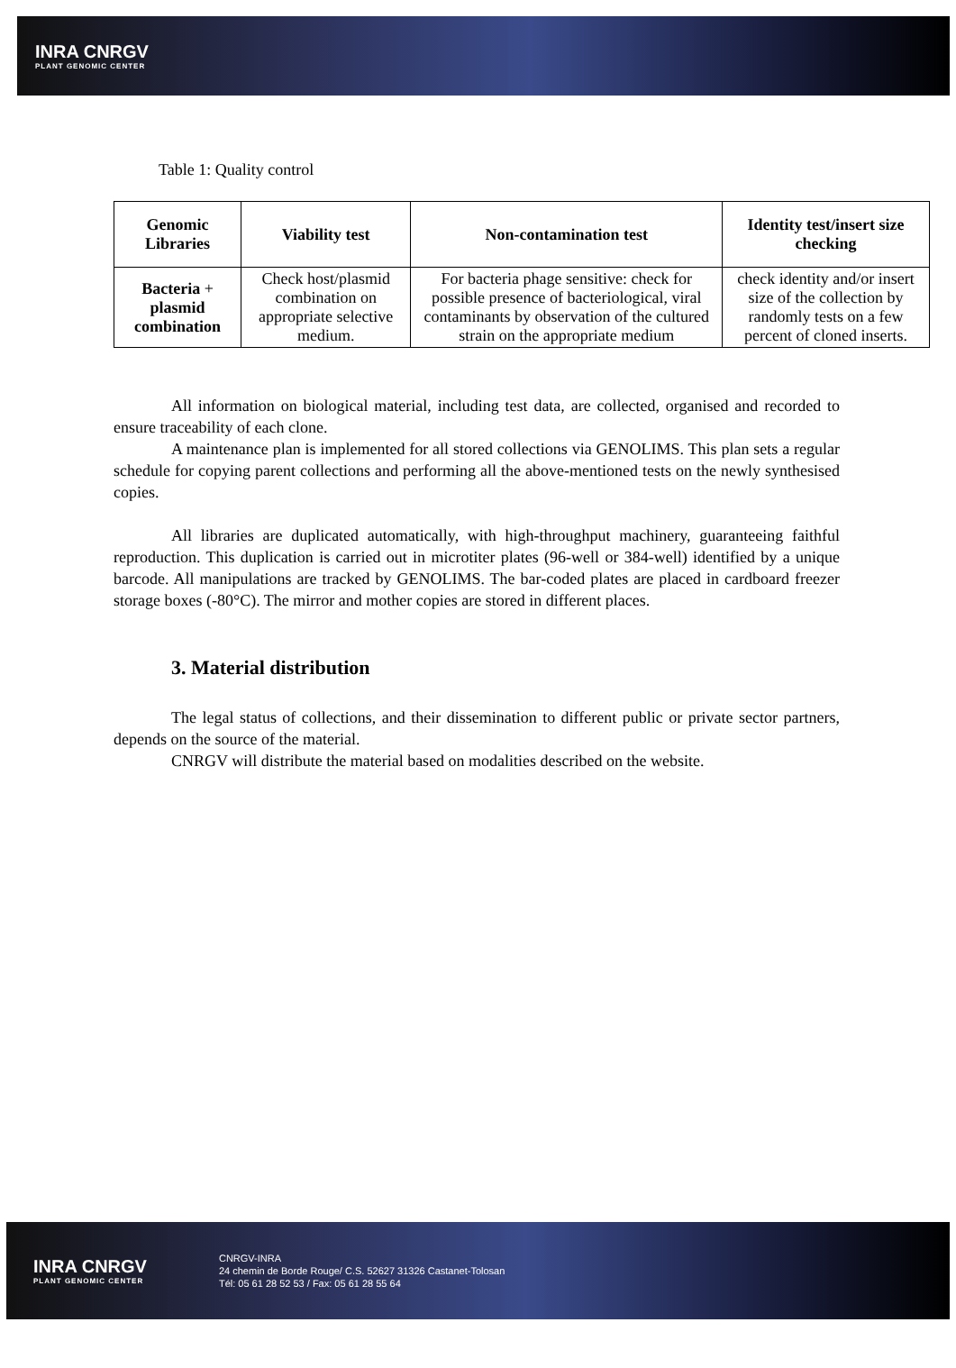INRA CNRGV
PLANT GENOMIC CENTER
Table 1: Quality control
| Genomic Libraries | Viability test | Non-contamination test | Identity test/insert size checking |
| --- | --- | --- | --- |
| Bacteria + plasmid combination | Check host/plasmid combination on appropriate selective medium. | For bacteria phage sensitive: check for possible presence of bacteriological, viral contaminants by observation of the cultured strain on the appropriate medium | check identity and/or insert size of the collection by randomly tests on a few percent of cloned inserts. |
All information on biological material, including test data, are collected, organised and recorded to ensure traceability of each clone.
A maintenance plan is implemented for all stored collections via GENOLIMS. This plan sets a regular schedule for copying parent collections and performing all the above-mentioned tests on the newly synthesised copies.
All libraries are duplicated automatically, with high-throughput machinery, guaranteeing faithful reproduction. This duplication is carried out in microtiter plates (96-well or 384-well) identified by a unique barcode. All manipulations are tracked by GENOLIMS. The bar-coded plates are placed in cardboard freezer storage boxes (-80°C). The mirror and mother copies are stored in different places.
3. Material distribution
The legal status of collections, and their dissemination to different public or private sector partners, depends on the source of the material.
CNRGV will distribute the material based on modalities described on the website.
INRA CNRGV
PLANT GENOMIC CENTER
CNRGV-INRA
24 chemin de Borde Rouge/ C.S. 52627 31326 Castanet-Tolosan
Tél: 05 61 28 52 53 / Fax: 05 61 28 55 64